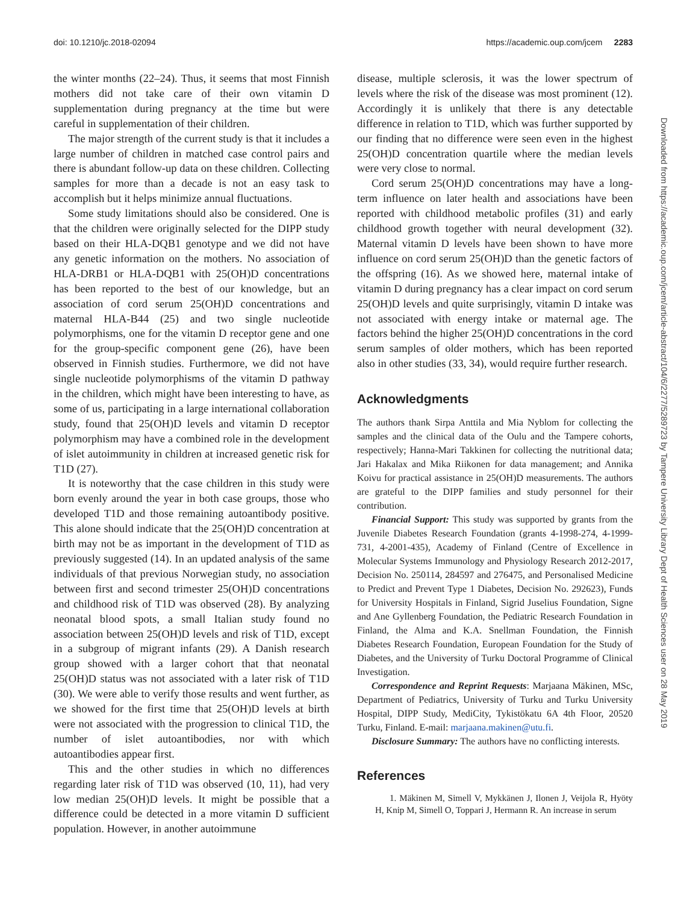doi: 10.1210/jc.2018-02094 https://academic.oup.com/jcem 2283
the winter months (22–24). Thus, it seems that most Finnish mothers did not take care of their own vitamin D supplementation during pregnancy at the time but were careful in supplementation of their children.
The major strength of the current study is that it includes a large number of children in matched case control pairs and there is abundant follow-up data on these children. Collecting samples for more than a decade is not an easy task to accomplish but it helps minimize annual fluctuations.
Some study limitations should also be considered. One is that the children were originally selected for the DIPP study based on their HLA-DQB1 genotype and we did not have any genetic information on the mothers. No association of HLA-DRB1 or HLA-DQB1 with 25(OH)D concentrations has been reported to the best of our knowledge, but an association of cord serum 25(OH)D concentrations and maternal HLA-B44 (25) and two single nucleotide polymorphisms, one for the vitamin D receptor gene and one for the group-specific component gene (26), have been observed in Finnish studies. Furthermore, we did not have single nucleotide polymorphisms of the vitamin D pathway in the children, which might have been interesting to have, as some of us, participating in a large international collaboration study, found that 25(OH)D levels and vitamin D receptor polymorphism may have a combined role in the development of islet autoimmunity in children at increased genetic risk for T1D (27).
It is noteworthy that the case children in this study were born evenly around the year in both case groups, those who developed T1D and those remaining autoantibody positive. This alone should indicate that the 25(OH)D concentration at birth may not be as important in the development of T1D as previously suggested (14). In an updated analysis of the same individuals of that previous Norwegian study, no association between first and second trimester 25(OH)D concentrations and childhood risk of T1D was observed (28). By analyzing neonatal blood spots, a small Italian study found no association between 25(OH)D levels and risk of T1D, except in a subgroup of migrant infants (29). A Danish research group showed with a larger cohort that that neonatal 25(OH)D status was not associated with a later risk of T1D (30). We were able to verify those results and went further, as we showed for the first time that 25(OH)D levels at birth were not associated with the progression to clinical T1D, the number of islet autoantibodies, nor with which autoantibodies appear first.
This and the other studies in which no differences regarding later risk of T1D was observed (10, 11), had very low median 25(OH)D levels. It might be possible that a difference could be detected in a more vitamin D sufficient population. However, in another autoimmune
disease, multiple sclerosis, it was the lower spectrum of levels where the risk of the disease was most prominent (12). Accordingly it is unlikely that there is any detectable difference in relation to T1D, which was further supported by our finding that no difference were seen even in the highest 25(OH)D concentration quartile where the median levels were very close to normal.
Cord serum 25(OH)D concentrations may have a long-term influence on later health and associations have been reported with childhood metabolic profiles (31) and early childhood growth together with neural development (32). Maternal vitamin D levels have been shown to have more influence on cord serum 25(OH)D than the genetic factors of the offspring (16). As we showed here, maternal intake of vitamin D during pregnancy has a clear impact on cord serum 25(OH)D levels and quite surprisingly, vitamin D intake was not associated with energy intake or maternal age. The factors behind the higher 25(OH)D concentrations in the cord serum samples of older mothers, which has been reported also in other studies (33, 34), would require further research.
Acknowledgments
The authors thank Sirpa Anttila and Mia Nyblom for collecting the samples and the clinical data of the Oulu and the Tampere cohorts, respectively; Hanna-Mari Takkinen for collecting the nutritional data; Jari Hakalax and Mika Riikonen for data management; and Annika Koivu for practical assistance in 25(OH)D measurements. The authors are grateful to the DIPP families and study personnel for their contribution.
Financial Support: This study was supported by grants from the Juvenile Diabetes Research Foundation (grants 4-1998-274, 4-1999-731, 4-2001-435), Academy of Finland (Centre of Excellence in Molecular Systems Immunology and Physiology Research 2012-2017, Decision No. 250114, 284597 and 276475, and Personalised Medicine to Predict and Prevent Type 1 Diabetes, Decision No. 292623), Funds for University Hospitals in Finland, Sigrid Juselius Foundation, Signe and Ane Gyllenberg Foundation, the Pediatric Research Foundation in Finland, the Alma and K.A. Snellman Foundation, the Finnish Diabetes Research Foundation, European Foundation for the Study of Diabetes, and the University of Turku Doctoral Programme of Clinical Investigation.
Correspondence and Reprint Requests: Marjaana Mäkinen, MSc, Department of Pediatrics, University of Turku and Turku University Hospital, DIPP Study, MediCity, Tykistökatu 6A 4th Floor, 20520 Turku, Finland. E-mail: marjaana.makinen@utu.fi.
Disclosure Summary: The authors have no conflicting interests.
References
1. Mäkinen M, Simell V, Mykkänen J, Ilonen J, Veijola R, Hyöty H, Knip M, Simell O, Toppari J, Hermann R. An increase in serum
Downloaded from https://academic.oup.com/jcem/article-abstract/104/6/2277/5289723 by Tampere University Library Dept of Health Sciences user on 28 May 2019